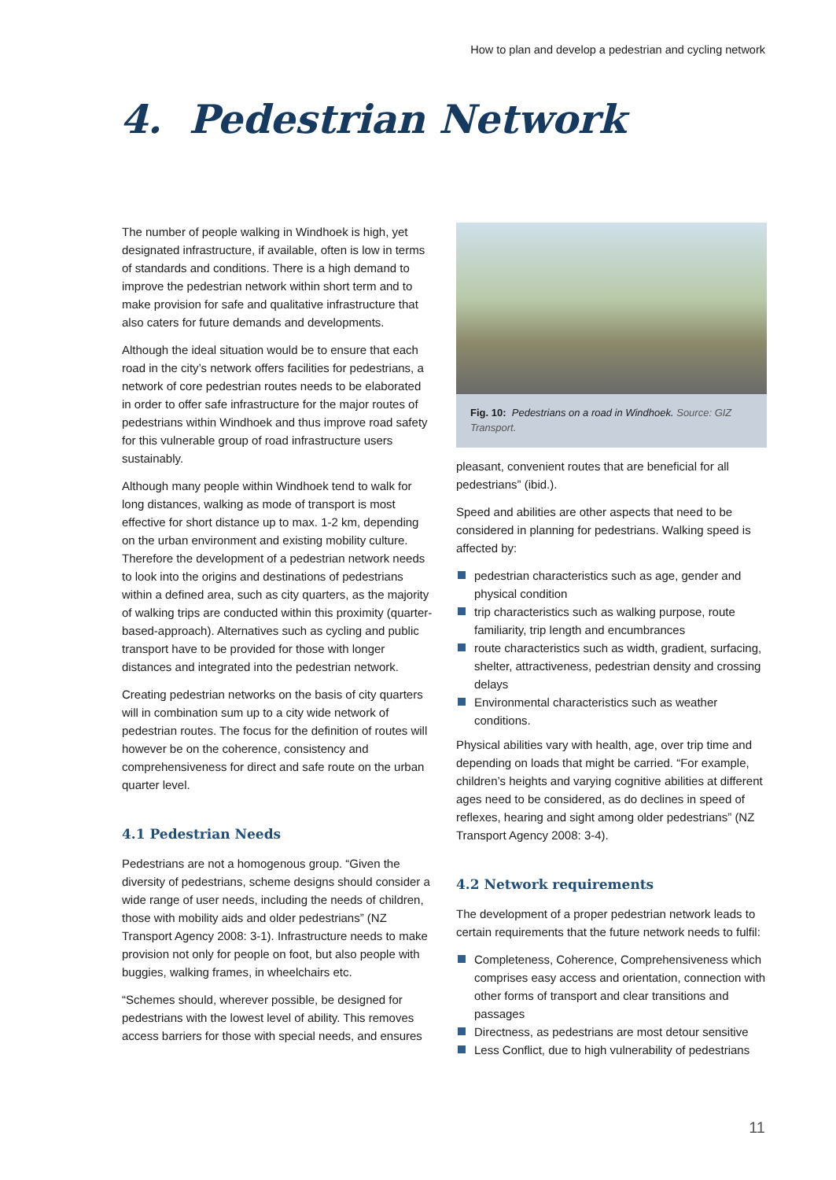How to plan and develop a pedestrian and cycling network
4. Pedestrian Network
The number of people walking in Windhoek is high, yet designated infrastructure, if available, often is low in terms of standards and conditions. There is a high demand to improve the pedestrian network within short term and to make provision for safe and qualitative infrastructure that also caters for future demands and developments.
Although the ideal situation would be to ensure that each road in the city’s network offers facilities for pedestrians, a network of core pedestrian routes needs to be elaborated in order to offer safe infrastructure for the major routes of pedestrians within Windhoek and thus improve road safety for this vulnerable group of road infrastructure users sustainably.
Although many people within Windhoek tend to walk for long distances, walking as mode of transport is most effective for short distance up to max. 1-2 km, depending on the urban environment and existing mobility culture. Therefore the development of a pedestrian network needs to look into the origins and destinations of pedestrians within a defined area, such as city quarters, as the majority of walking trips are conducted within this proximity (quarter-based-approach). Alternatives such as cycling and public transport have to be provided for those with longer distances and integrated into the pedestrian network.
Creating pedestrian networks on the basis of city quarters will in combination sum up to a city wide network of pedestrian routes. The focus for the definition of routes will however be on the coherence, consistency and comprehensiveness for direct and safe route on the urban quarter level.
4.1 Pedestrian Needs
Pedestrians are not a homogenous group. “Given the diversity of pedestrians, scheme designs should consider a wide range of user needs, including the needs of children, those with mobility aids and older pedestrians” (NZ Transport Agency 2008: 3-1). Infrastructure needs to make provision not only for people on foot, but also people with buggies, walking frames, in wheelchairs etc.
“Schemes should, wherever possible, be designed for pedestrians with the lowest level of ability. This removes access barriers for those with special needs, and ensures
Fig. 10: Pedestrians on a road in Windhoek. Source: GIZ Transport.
pleasant, convenient routes that are beneficial for all pedestrians” (ibid.).
Speed and abilities are other aspects that need to be considered in planning for pedestrians. Walking speed is affected by:
pedestrian characteristics such as age, gender and physical condition
trip characteristics such as walking purpose, route familiarity, trip length and encumbrances
route characteristics such as width, gradient, surfacing, shelter, attractiveness, pedestrian density and crossing delays
Environmental characteristics such as weather conditions.
Physical abilities vary with health, age, over trip time and depending on loads that might be carried. “For example, children’s heights and varying cognitive abilities at different ages need to be considered, as do declines in speed of reflexes, hearing and sight among older pedestrians” (NZ Transport Agency 2008: 3-4).
4.2 Network requirements
The development of a proper pedestrian network leads to certain requirements that the future network needs to fulfil:
Completeness, Coherence, Comprehensiveness which comprises easy access and orientation, connection with other forms of transport and clear transitions and passages
Directness, as pedestrians are most detour sensitive
Less Conflict, due to high vulnerability of pedestrians
11